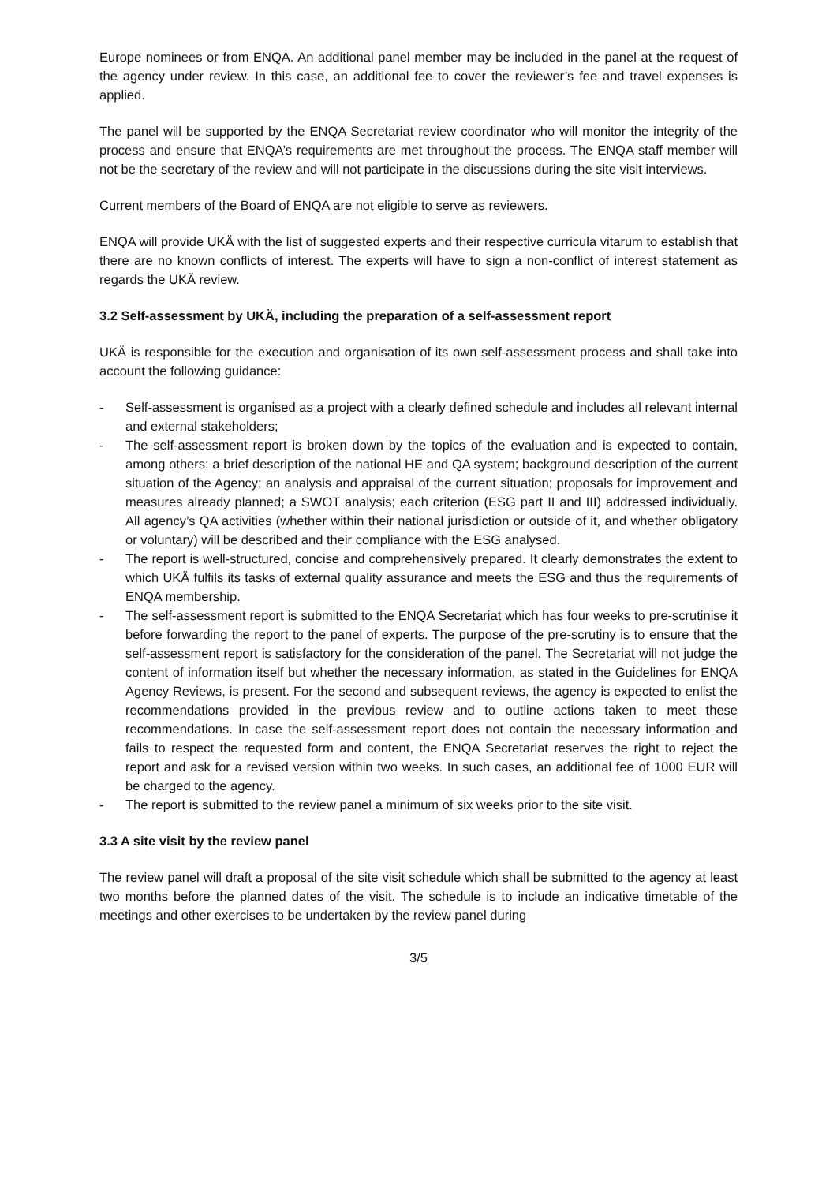Europe nominees or from ENQA. An additional panel member may be included in the panel at the request of the agency under review. In this case, an additional fee to cover the reviewer’s fee and travel expenses is applied.
The panel will be supported by the ENQA Secretariat review coordinator who will monitor the integrity of the process and ensure that ENQA’s requirements are met throughout the process. The ENQA staff member will not be the secretary of the review and will not participate in the discussions during the site visit interviews.
Current members of the Board of ENQA are not eligible to serve as reviewers.
ENQA will provide UKÄ with the list of suggested experts and their respective curricula vitarum to establish that there are no known conflicts of interest. The experts will have to sign a non-conflict of interest statement as regards the UKÄ review.
3.2 Self-assessment by UKÄ, including the preparation of a self-assessment report
UKÄ is responsible for the execution and organisation of its own self-assessment process and shall take into account the following guidance:
- Self-assessment is organised as a project with a clearly defined schedule and includes all relevant internal and external stakeholders;
- The self-assessment report is broken down by the topics of the evaluation and is expected to contain, among others: a brief description of the national HE and QA system; background description of the current situation of the Agency; an analysis and appraisal of the current situation; proposals for improvement and measures already planned; a SWOT analysis; each criterion (ESG part II and III) addressed individually. All agency’s QA activities (whether within their national jurisdiction or outside of it, and whether obligatory or voluntary) will be described and their compliance with the ESG analysed.
- The report is well-structured, concise and comprehensively prepared. It clearly demonstrates the extent to which UKÄ fulfils its tasks of external quality assurance and meets the ESG and thus the requirements of ENQA membership.
- The self-assessment report is submitted to the ENQA Secretariat which has four weeks to pre-scrutinise it before forwarding the report to the panel of experts. The purpose of the pre-scrutiny is to ensure that the self-assessment report is satisfactory for the consideration of the panel. The Secretariat will not judge the content of information itself but whether the necessary information, as stated in the Guidelines for ENQA Agency Reviews, is present. For the second and subsequent reviews, the agency is expected to enlist the recommendations provided in the previous review and to outline actions taken to meet these recommendations. In case the self-assessment report does not contain the necessary information and fails to respect the requested form and content, the ENQA Secretariat reserves the right to reject the report and ask for a revised version within two weeks. In such cases, an additional fee of 1000 EUR will be charged to the agency.
- The report is submitted to the review panel a minimum of six weeks prior to the site visit.
3.3 A site visit by the review panel
The review panel will draft a proposal of the site visit schedule which shall be submitted to the agency at least two months before the planned dates of the visit. The schedule is to include an indicative timetable of the meetings and other exercises to be undertaken by the review panel during
3/5